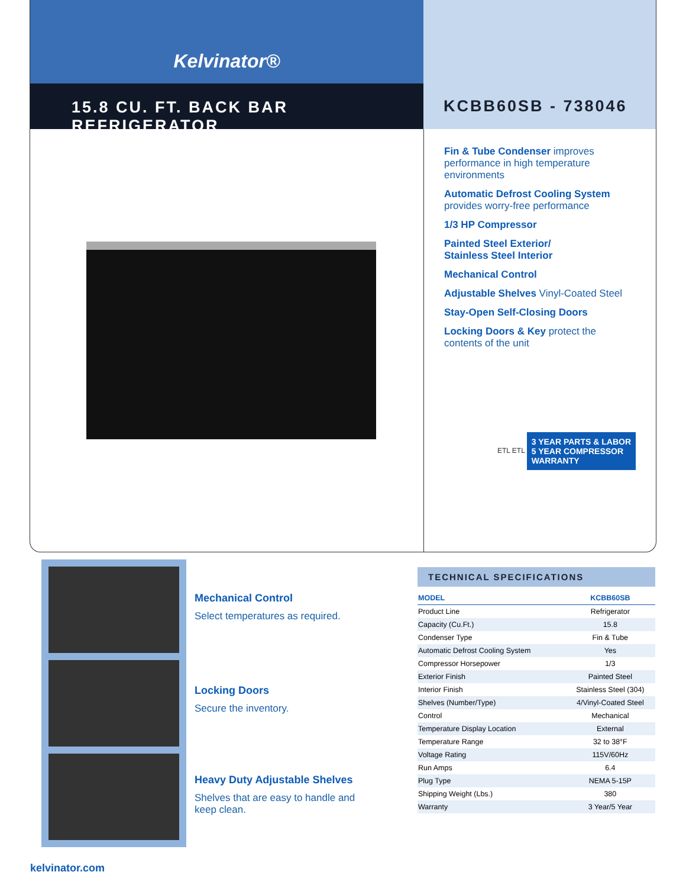Kelvinator®
15.8 CU. FT. BACK BAR REFRIGERATOR
KCBB60SB - 738046
Fin & Tube Condenser improves performance in high temperature environments
Automatic Defrost Cooling System
provides worry-free performance
1/3 HP Compressor
Painted Steel Exterior/
Stainless Steel Interior
Mechanical Control
Adjustable Shelves Vinyl-Coated Steel
Stay-Open Self-Closing Doors
Locking Doors & Key protect the contents of the unit
ETL ETL 3 YEAR PARTS & LABOR
5 YEAR COMPRESSOR
WARRANTY
Mechanical Control
Select temperatures as required.
Locking Doors
Secure the inventory.
Heavy Duty Adjustable Shelves
Shelves that are easy to handle and keep clean.
TECHNICAL SPECIFICATIONS
| MODEL | KCBB60SB |
| --- | --- |
| Product Line | Refrigerator |
| Capacity (Cu.Ft.) | 15.8 |
| Condenser Type | Fin & Tube |
| Automatic Defrost Cooling System | Yes |
| Compressor Horsepower | 1/3 |
| Exterior Finish | Painted Steel |
| Interior Finish | Stainless Steel (304) |
| Shelves (Number/Type) | 4/Vinyl-Coated Steel |
| Control | Mechanical |
| Temperature Display Location | External |
| Temperature Range | 32 to 38°F |
| Voltage Rating | 115V/60Hz |
| Run Amps | 6.4 |
| Plug Type | NEMA 5-15P |
| Shipping Weight (Lbs.) | 380 |
| Warranty | 3 Year/5 Year |
kelvinator.com